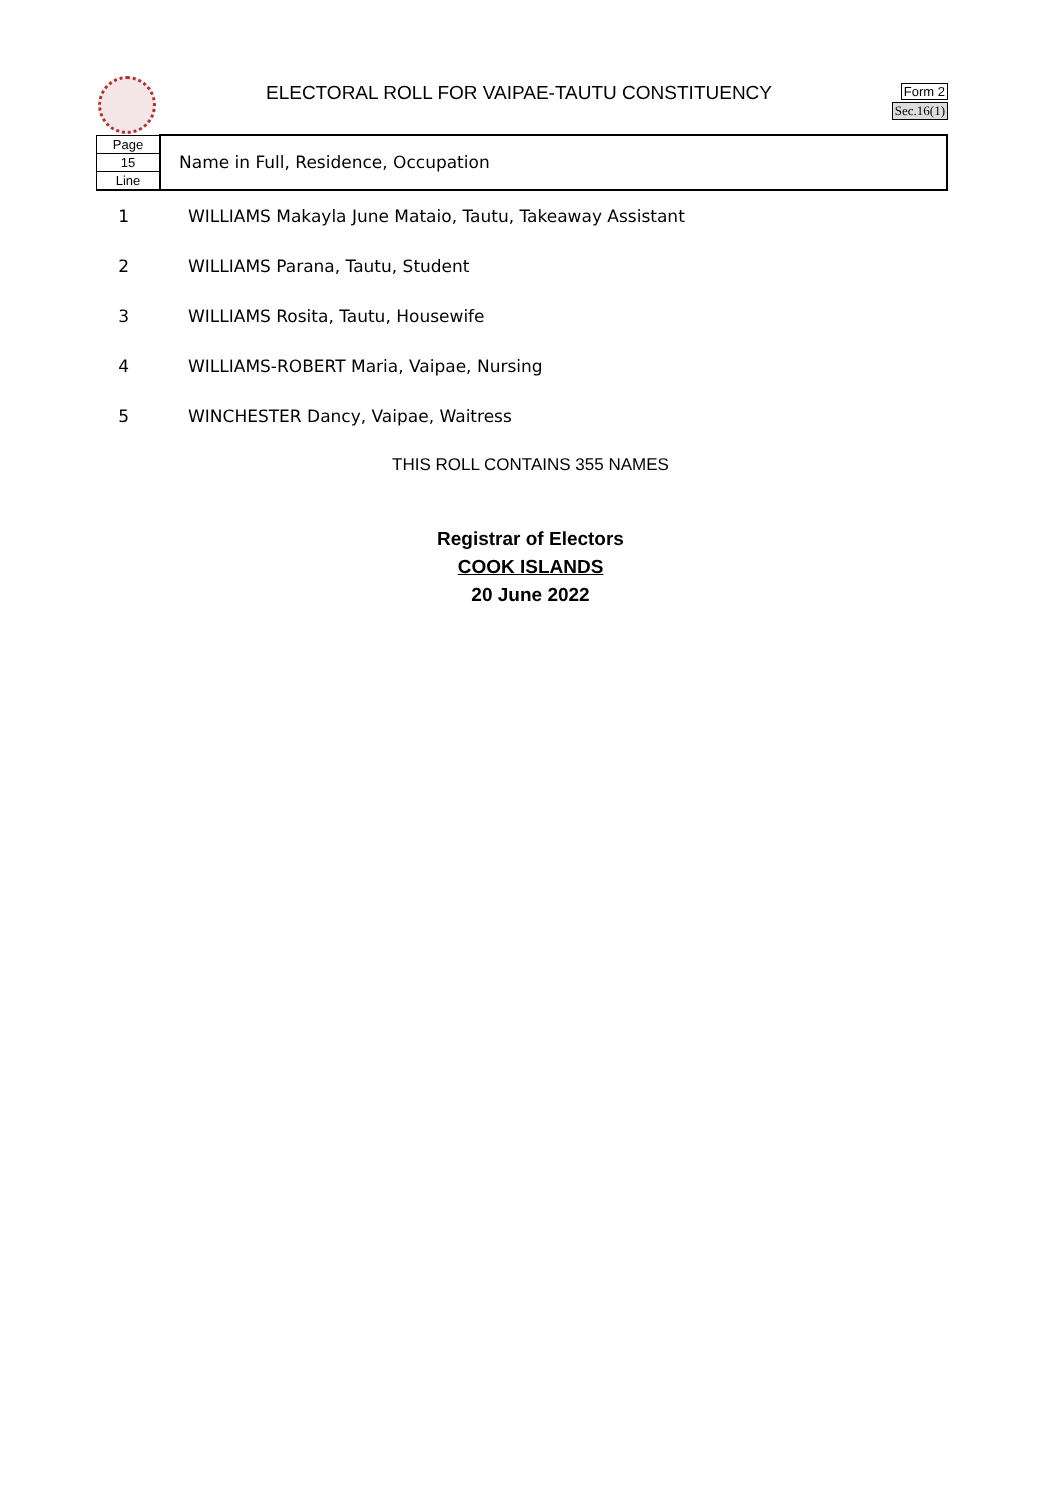ELECTORAL ROLL FOR VAIPAE-TAUTU CONSTITUENCY
Form 2
Sec.16(1)
| Page | Name in Full, Residence, Occupation |
| 15 | |
| Line | |
| 1 | WILLIAMS Makayla June Mataio, Tautu, Takeaway Assistant |
| 2 | WILLIAMS Parana, Tautu, Student |
| 3 | WILLIAMS Rosita, Tautu, Housewife |
| 4 | WILLIAMS-ROBERT Maria, Vaipae, Nursing |
| 5 | WINCHESTER Dancy, Vaipae, Waitress |
THIS ROLL CONTAINS 355 NAMES
Registrar of Electors
COOK ISLANDS
20 June 2022